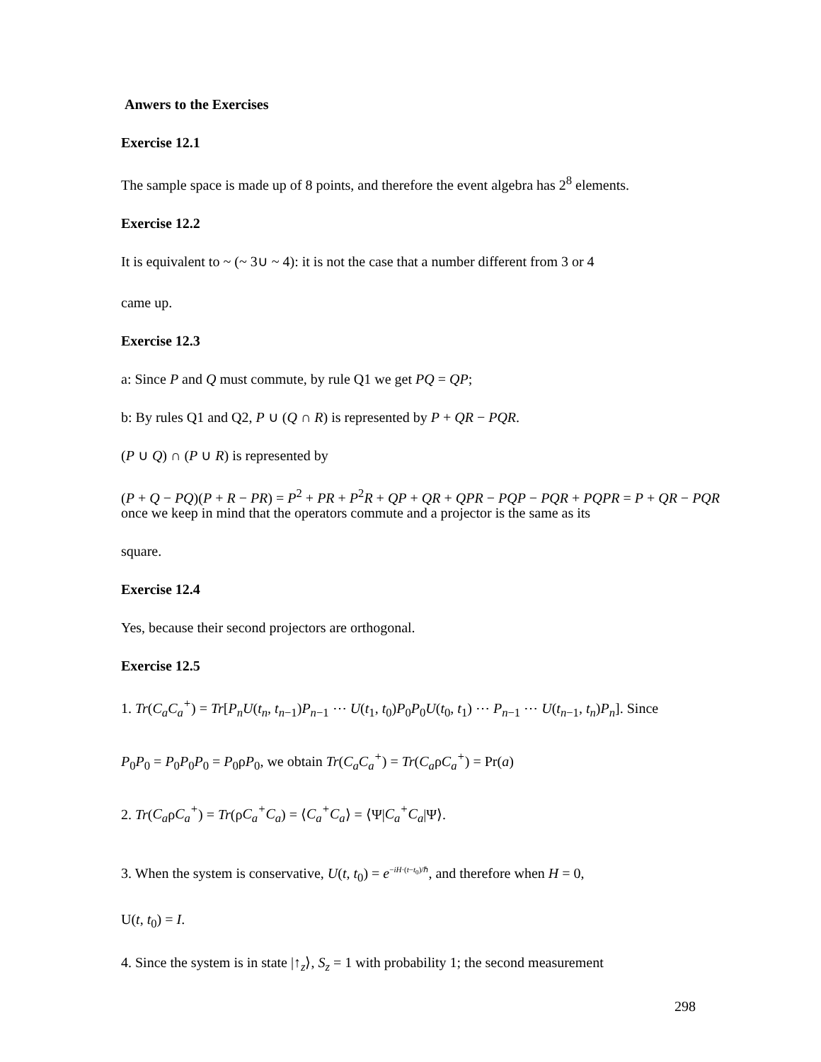Anwers to the Exercises
Exercise 12.1
The sample space is made up of 8 points, and therefore the event algebra has 2<sup>8</sup> elements.
Exercise 12.2
It is equivalent to ~ (~ 3∪ ~ 4): it is not the case that a number different from 3 or 4
came up.
Exercise 12.3
a: Since P and Q must commute, by rule Q1 we get PQ = QP;
b: By rules Q1 and Q2, P ∪ (Q ∩ R) is represented by P + QR − PQR.
(P ∪ Q) ∩ (P ∪ R) is represented by
(P + Q − PQ)(P + R − PR) = P<sup>2</sup> + PR + P<sup>2</sup>R + QP + QR + QPR − PQP − PQR + PQPR = P + QR − PQR
once we keep in mind that the operators commute and a projector is the same as its
square.
Exercise 12.4
Yes, because their second projectors are orthogonal.
Exercise 12.5
1. Tr(C<sub>a</sub>C<sub>a</sub><sup>+</sup>) = Tr[P<sub>n</sub>U(t<sub>n</sub>, t<sub>n−1</sub>)P<sub>n−1</sub> ⋯ U(t<sub>1</sub>, t<sub>0</sub>)P<sub>0</sub>P<sub>0</sub>U(t<sub>0</sub>, t<sub>1</sub>) ⋯ P<sub>n−1</sub> ⋯ U(t<sub>n−1</sub>, t<sub>n</sub>)P<sub>n</sub>]. Since
P<sub>0</sub>P<sub>0</sub> = P<sub>0</sub>P<sub>0</sub>P<sub>0</sub> = P<sub>0</sub>ρP<sub>0</sub>, we obtain Tr(C<sub>a</sub>C<sub>a</sub><sup>+</sup>) = Tr(C<sub>a</sub>ρC<sub>a</sub><sup>+</sup>) = Pr(a)
2. Tr(C<sub>a</sub>ρC<sub>a</sub><sup>+</sup>) = Tr(ρC<sub>a</sub><sup>+</sup>C<sub>a</sub>) = ⟨C<sub>a</sub><sup>+</sup>C<sub>a</sub>⟩ = ⟨Ψ|C<sub>a</sub><sup>+</sup>C<sub>a</sub>|Ψ⟩.
3. When the system is conservative, U(t, t<sub>0</sub>) = e<sup>−iH·(t−t<sub>0</sub>)/ℏ</sup>, and therefore when H = 0,
U(t, t<sub>0</sub>) = I.
4. Since the system is in state |↑<sub>z</sub>⟩, S<sub>z</sub> = 1 with probability 1; the second measurement
298